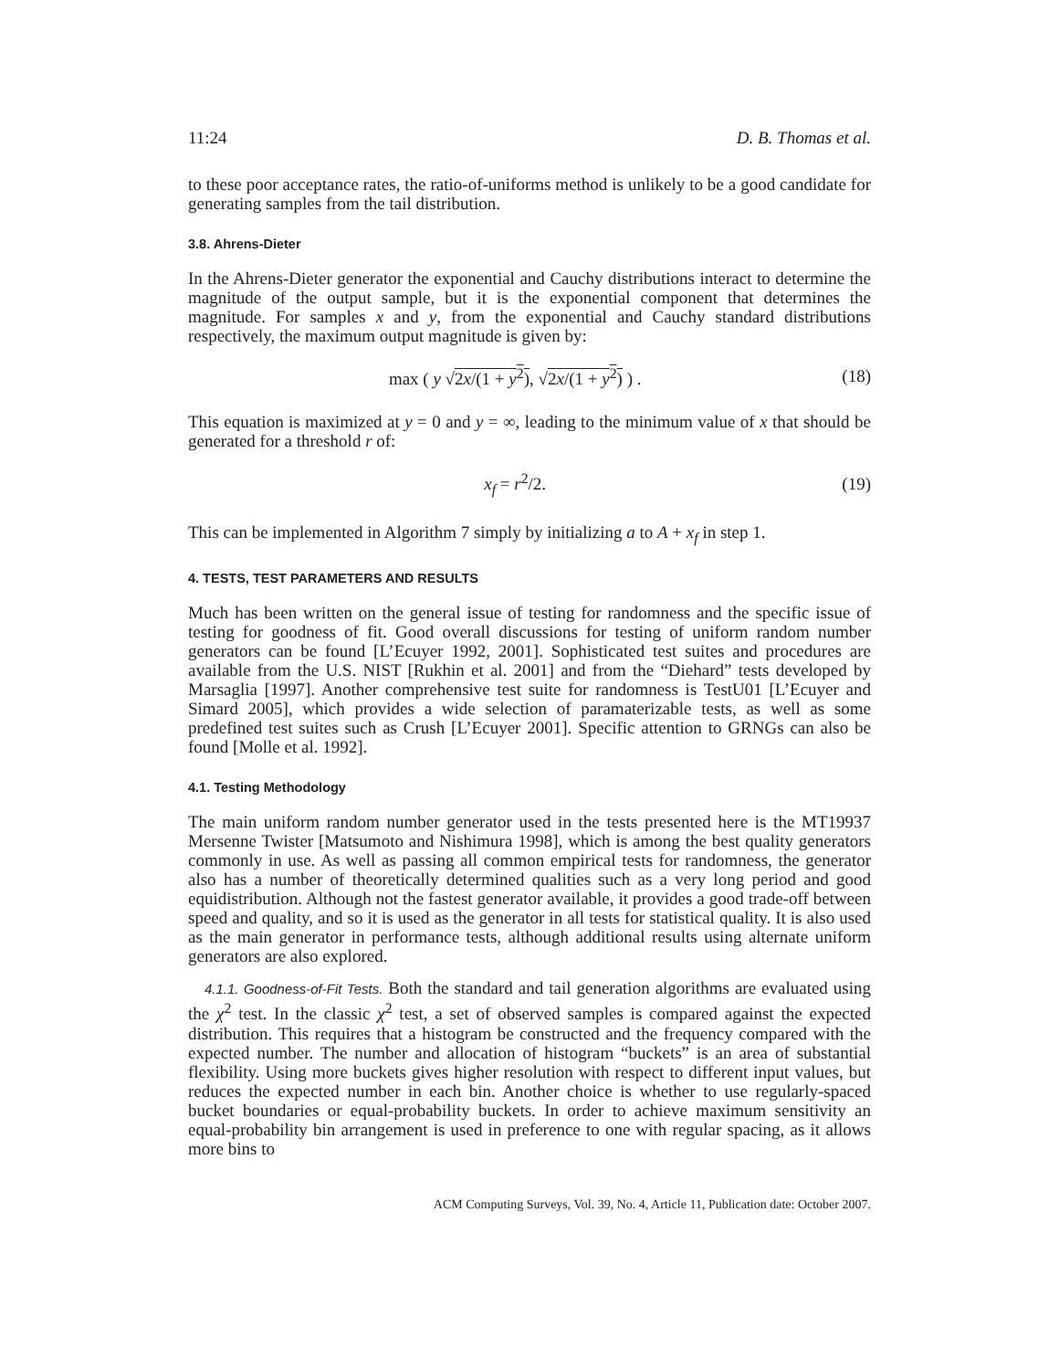11:24 D. B. Thomas et al.
to these poor acceptance rates, the ratio-of-uniforms method is unlikely to be a good candidate for generating samples from the tail distribution.
3.8. Ahrens-Dieter
In the Ahrens-Dieter generator the exponential and Cauchy distributions interact to determine the magnitude of the output sample, but it is the exponential component that determines the magnitude. For samples x and y, from the exponential and Cauchy standard distributions respectively, the maximum output magnitude is given by:
max ( y √2x/(1 + y<sup>2</sup>), √2x/(1 + y<sup>2</sup>) ) . (18)
This equation is maximized at y = 0 and y = ∞, leading to the minimum value of x that should be generated for a threshold r of:
x<sub>f</sub> = r<sup>2</sup>/2. (19)
This can be implemented in Algorithm 7 simply by initializing a to A + x<sub>f</sub> in step 1.
4. TESTS, TEST PARAMETERS AND RESULTS
Much has been written on the general issue of testing for randomness and the specific issue of testing for goodness of fit. Good overall discussions for testing of uniform random number generators can be found [L’Ecuyer 1992, 2001]. Sophisticated test suites and procedures are available from the U.S. NIST [Rukhin et al. 2001] and from the “Diehard” tests developed by Marsaglia [1997]. Another comprehensive test suite for randomness is TestU01 [L’Ecuyer and Simard 2005], which provides a wide selection of paramaterizable tests, as well as some predefined test suites such as Crush [L’Ecuyer 2001]. Specific attention to GRNGs can also be found [Molle et al. 1992].
4.1. Testing Methodology
The main uniform random number generator used in the tests presented here is the MT19937 Mersenne Twister [Matsumoto and Nishimura 1998], which is among the best quality generators commonly in use. As well as passing all common empirical tests for randomness, the generator also has a number of theoretically determined qualities such as a very long period and good equidistribution. Although not the fastest generator available, it provides a good trade-off between speed and quality, and so it is used as the generator in all tests for statistical quality. It is also used as the main generator in performance tests, although additional results using alternate uniform generators are also explored.
4.1.1. Goodness-of-Fit Tests. Both the standard and tail generation algorithms are evaluated using the χ<sup>2</sup> test. In the classic χ<sup>2</sup> test, a set of observed samples is compared against the expected distribution. This requires that a histogram be constructed and the frequency compared with the expected number. The number and allocation of histogram “buckets” is an area of substantial flexibility. Using more buckets gives higher resolution with respect to different input values, but reduces the expected number in each bin. Another choice is whether to use regularly-spaced bucket boundaries or equal-probability buckets. In order to achieve maximum sensitivity an equal-probability bin arrangement is used in preference to one with regular spacing, as it allows more bins to
ACM Computing Surveys, Vol. 39, No. 4, Article 11, Publication date: October 2007.